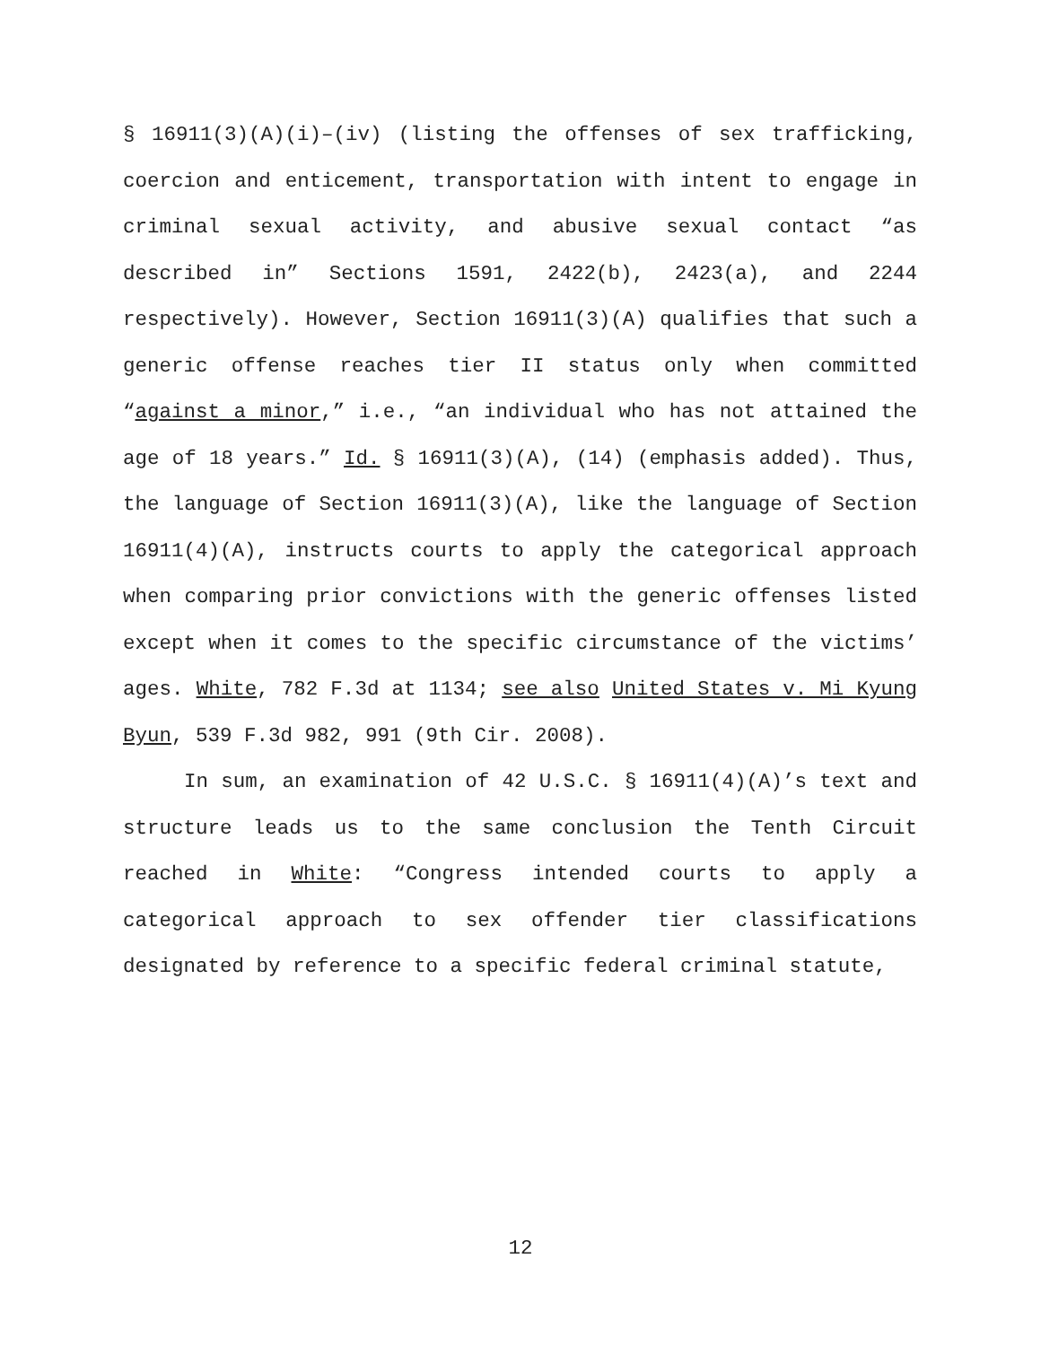§ 16911(3)(A)(i)–(iv) (listing the offenses of sex trafficking, coercion and enticement, transportation with intent to engage in criminal sexual activity, and abusive sexual contact “as described in” Sections 1591, 2422(b), 2423(a), and 2244 respectively). However, Section 16911(3)(A) qualifies that such a generic offense reaches tier II status only when committed “against a minor,” i.e., “an individual who has not attained the age of 18 years.” Id. § 16911(3)(A), (14) (emphasis added). Thus, the language of Section 16911(3)(A), like the language of Section 16911(4)(A), instructs courts to apply the categorical approach when comparing prior convictions with the generic offenses listed except when it comes to the specific circumstance of the victims’ ages. White, 782 F.3d at 1134; see also United States v. Mi Kyung Byun, 539 F.3d 982, 991 (9th Cir. 2008).
In sum, an examination of 42 U.S.C. § 16911(4)(A)’s text and structure leads us to the same conclusion the Tenth Circuit reached in White: “Congress intended courts to apply a categorical approach to sex offender tier classifications designated by reference to a specific federal criminal statute,
12